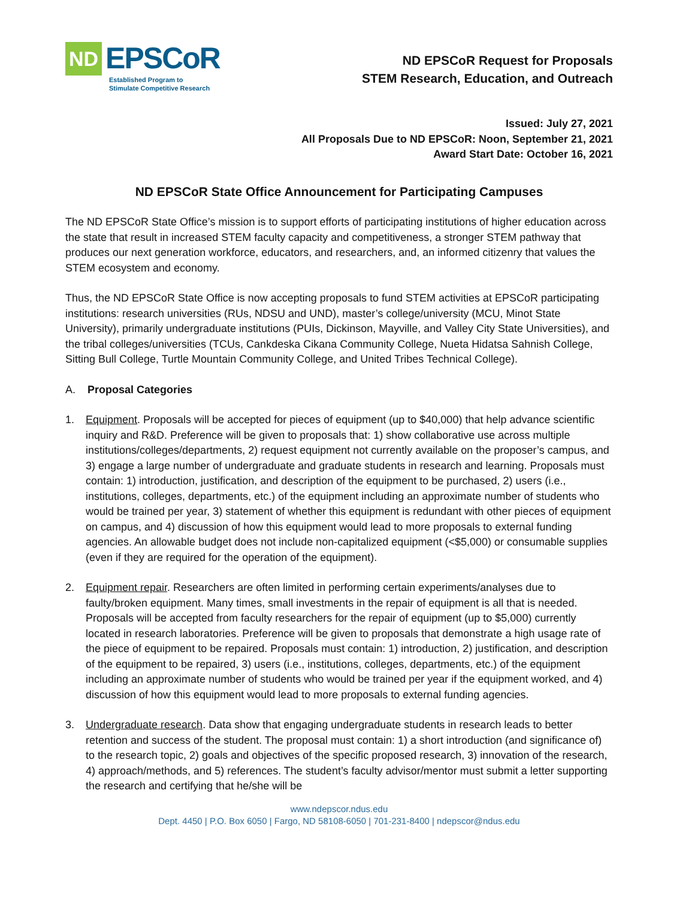ND EPSCoR
Established Program to
Stimulate Competitive Research
ND EPSCoR Request for Proposals
STEM Research, Education, and Outreach
Issued: July 27, 2021
All Proposals Due to ND EPSCoR: Noon, September 21, 2021
Award Start Date: October 16, 2021
ND EPSCoR State Office Announcement for Participating Campuses
The ND EPSCoR State Office’s mission is to support efforts of participating institutions of higher education across the state that result in increased STEM faculty capacity and competitiveness, a stronger STEM pathway that produces our next generation workforce, educators, and researchers, and, an informed citizenry that values the STEM ecosystem and economy.
Thus, the ND EPSCoR State Office is now accepting proposals to fund STEM activities at EPSCoR participating institutions: research universities (RUs, NDSU and UND), master’s college/university (MCU, Minot State University), primarily undergraduate institutions (PUIs, Dickinson, Mayville, and Valley City State Universities), and the tribal colleges/universities (TCUs, Cankdeska Cikana Community College, Nueta Hidatsa Sahnish College, Sitting Bull College, Turtle Mountain Community College, and United Tribes Technical College).
A. Proposal Categories
1. Equipment. Proposals will be accepted for pieces of equipment (up to $40,000) that help advance scientific inquiry and R&D. Preference will be given to proposals that: 1) show collaborative use across multiple institutions/colleges/departments, 2) request equipment not currently available on the proposer’s campus, and 3) engage a large number of undergraduate and graduate students in research and learning. Proposals must contain: 1) introduction, justification, and description of the equipment to be purchased, 2) users (i.e., institutions, colleges, departments, etc.) of the equipment including an approximate number of students who would be trained per year, 3) statement of whether this equipment is redundant with other pieces of equipment on campus, and 4) discussion of how this equipment would lead to more proposals to external funding agencies. An allowable budget does not include non-capitalized equipment (<$5,000) or consumable supplies (even if they are required for the operation of the equipment).
2. Equipment repair. Researchers are often limited in performing certain experiments/analyses due to faulty/broken equipment. Many times, small investments in the repair of equipment is all that is needed. Proposals will be accepted from faculty researchers for the repair of equipment (up to $5,000) currently located in research laboratories. Preference will be given to proposals that demonstrate a high usage rate of the piece of equipment to be repaired. Proposals must contain: 1) introduction, 2) justification, and description of the equipment to be repaired, 3) users (i.e., institutions, colleges, departments, etc.) of the equipment including an approximate number of students who would be trained per year if the equipment worked, and 4) discussion of how this equipment would lead to more proposals to external funding agencies.
3. Undergraduate research. Data show that engaging undergraduate students in research leads to better retention and success of the student. The proposal must contain: 1) a short introduction (and significance of) to the research topic, 2) goals and objectives of the specific proposed research, 3) innovation of the research, 4) approach/methods, and 5) references. The student’s faculty advisor/mentor must submit a letter supporting the research and certifying that he/she will be
www.ndepscor.ndus.edu
Dept. 4450 | P.O. Box 6050 | Fargo, ND 58108-6050 | 701-231-8400 | ndepscor@ndus.edu